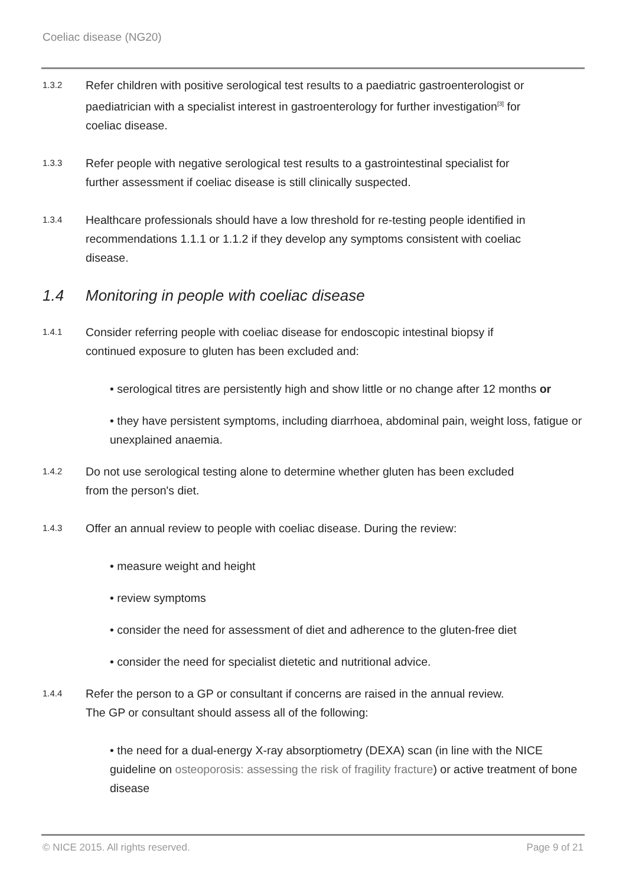Coeliac disease (NG20)
1.3.2
Refer children with positive serological test results to a paediatric gastroenterologist or paediatrician with a specialist interest in gastroenterology for further investigation<sup>[3]</sup> for coeliac disease.
1.3.3
Refer people with negative serological test results to a gastrointestinal specialist for further assessment if coeliac disease is still clinically suspected.
1.3.4
Healthcare professionals should have a low threshold for re-testing people identified in recommendations 1.1.1 or 1.1.2 if they develop any symptoms consistent with coeliac disease.
1.4 Monitoring in people with coeliac disease
1.4.1
Consider referring people with coeliac disease for endoscopic intestinal biopsy if continued exposure to gluten has been excluded and:
• serological titres are persistently high and show little or no change after 12 months or
• they have persistent symptoms, including diarrhoea, abdominal pain, weight loss, fatigue or unexplained anaemia.
1.4.2
Do not use serological testing alone to determine whether gluten has been excluded from the person's diet.
1.4.3
Offer an annual review to people with coeliac disease. During the review:
• measure weight and height
• review symptoms
• consider the need for assessment of diet and adherence to the gluten-free diet
• consider the need for specialist dietetic and nutritional advice.
1.4.4
Refer the person to a GP or consultant if concerns are raised in the annual review. The GP or consultant should assess all of the following:
• the need for a dual-energy X-ray absorptiometry (DEXA) scan (in line with the NICE guideline on osteoporosis: assessing the risk of fragility fracture) or active treatment of bone disease
© NICE 2015. All rights reserved.
Page 9 of 21